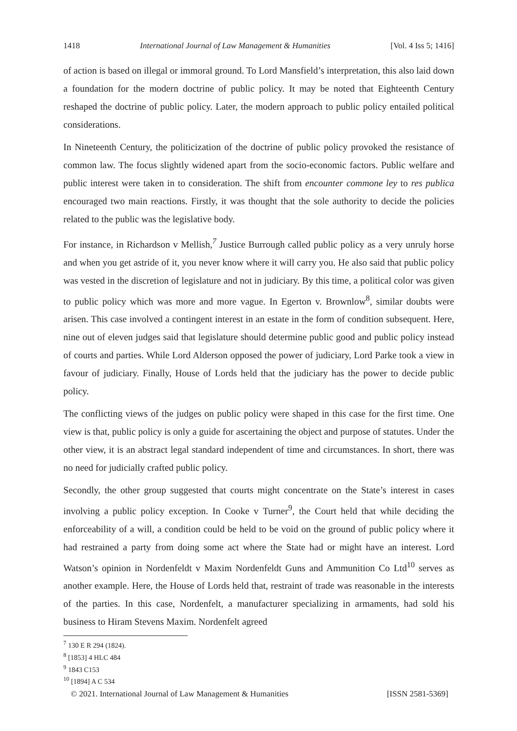1418 International Journal of Law Management & Humanities [Vol. 4 Iss 5; 1416]
of action is based on illegal or immoral ground. To Lord Mansfield’s interpretation, this also laid down a foundation for the modern doctrine of public policy. It may be noted that Eighteenth Century reshaped the doctrine of public policy. Later, the modern approach to public policy entailed political considerations.
In Nineteenth Century, the politicization of the doctrine of public policy provoked the resistance of common law. The focus slightly widened apart from the socio-economic factors. Public welfare and public interest were taken in to consideration. The shift from encounter commone ley to res publica encouraged two main reactions. Firstly, it was thought that the sole authority to decide the policies related to the public was the legislative body.
For instance, in Richardson v Mellish,<sup>7</sup> Justice Burrough called public policy as a very unruly horse and when you get astride of it, you never know where it will carry you. He also said that public policy was vested in the discretion of legislature and not in judiciary. By this time, a political color was given to public policy which was more and more vague. In Egerton v. Brownlow<sup>8</sup>, similar doubts were arisen. This case involved a contingent interest in an estate in the form of condition subsequent. Here, nine out of eleven judges said that legislature should determine public good and public policy instead of courts and parties. While Lord Alderson opposed the power of judiciary, Lord Parke took a view in favour of judiciary. Finally, House of Lords held that the judiciary has the power to decide public policy.
The conflicting views of the judges on public policy were shaped in this case for the first time. One view is that, public policy is only a guide for ascertaining the object and purpose of statutes. Under the other view, it is an abstract legal standard independent of time and circumstances. In short, there was no need for judicially crafted public policy.
Secondly, the other group suggested that courts might concentrate on the State’s interest in cases involving a public policy exception. In Cooke v Turner<sup>9</sup>, the Court held that while deciding the enforceability of a will, a condition could be held to be void on the ground of public policy where it had restrained a party from doing some act where the State had or might have an interest. Lord Watson’s opinion in Nordenfeldt v Maxim Nordenfeldt Guns and Ammunition Co Ltd<sup>10</sup> serves as another example. Here, the House of Lords held that, restraint of trade was reasonable in the interests of the parties. In this case, Nordenfelt, a manufacturer specializing in armaments, had sold his business to Hiram Stevens Maxim. Nordenfelt agreed
<sup>7</sup> 130 E R 294 (1824).
<sup>8</sup> [1853] 4 HLC 484
<sup>9</sup> 1843 C153
<sup>10</sup> [1894] A C 534
© 2021. International Journal of Law Management & Humanities [ISSN 2581-5369]